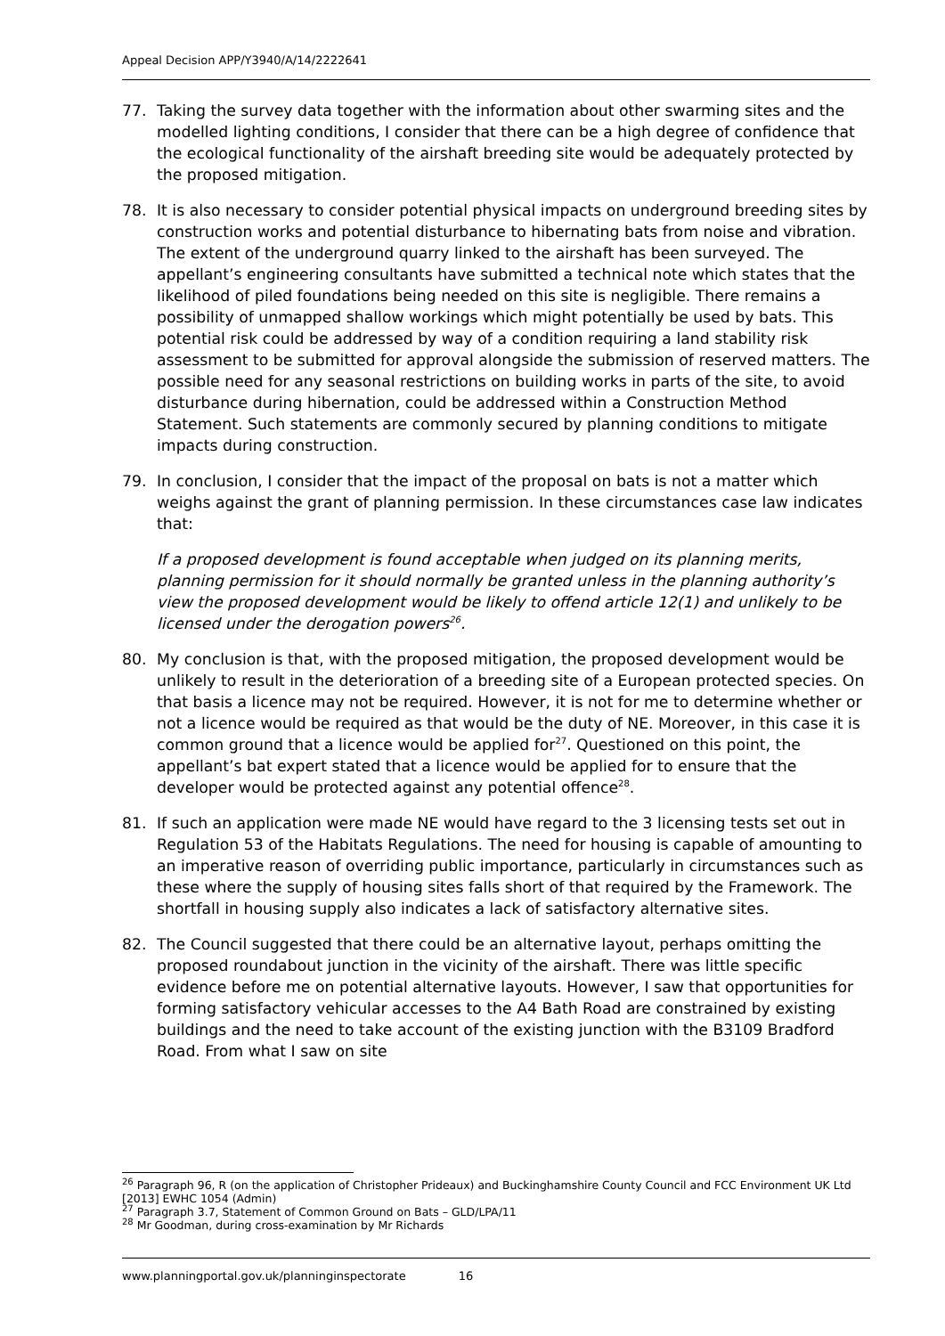Appeal Decision APP/Y3940/A/14/2222641
77. Taking the survey data together with the information about other swarming sites and the modelled lighting conditions, I consider that there can be a high degree of confidence that the ecological functionality of the airshaft breeding site would be adequately protected by the proposed mitigation.
78. It is also necessary to consider potential physical impacts on underground breeding sites by construction works and potential disturbance to hibernating bats from noise and vibration. The extent of the underground quarry linked to the airshaft has been surveyed. The appellant’s engineering consultants have submitted a technical note which states that the likelihood of piled foundations being needed on this site is negligible. There remains a possibility of unmapped shallow workings which might potentially be used by bats. This potential risk could be addressed by way of a condition requiring a land stability risk assessment to be submitted for approval alongside the submission of reserved matters. The possible need for any seasonal restrictions on building works in parts of the site, to avoid disturbance during hibernation, could be addressed within a Construction Method Statement. Such statements are commonly secured by planning conditions to mitigate impacts during construction.
79. In conclusion, I consider that the impact of the proposal on bats is not a matter which weighs against the grant of planning permission. In these circumstances case law indicates that:
If a proposed development is found acceptable when judged on its planning merits, planning permission for it should normally be granted unless in the planning authority’s view the proposed development would be likely to offend article 12(1) and unlikely to be licensed under the derogation powers<sup>26</sup>.
80. My conclusion is that, with the proposed mitigation, the proposed development would be unlikely to result in the deterioration of a breeding site of a European protected species. On that basis a licence may not be required. However, it is not for me to determine whether or not a licence would be required as that would be the duty of NE. Moreover, in this case it is common ground that a licence would be applied for<sup>27</sup>. Questioned on this point, the appellant’s bat expert stated that a licence would be applied for to ensure that the developer would be protected against any potential offence<sup>28</sup>.
81. If such an application were made NE would have regard to the 3 licensing tests set out in Regulation 53 of the Habitats Regulations. The need for housing is capable of amounting to an imperative reason of overriding public importance, particularly in circumstances such as these where the supply of housing sites falls short of that required by the Framework. The shortfall in housing supply also indicates a lack of satisfactory alternative sites.
82. The Council suggested that there could be an alternative layout, perhaps omitting the proposed roundabout junction in the vicinity of the airshaft. There was little specific evidence before me on potential alternative layouts. However, I saw that opportunities for forming satisfactory vehicular accesses to the A4 Bath Road are constrained by existing buildings and the need to take account of the existing junction with the B3109 Bradford Road. From what I saw on site
<sup>26</sup> Paragraph 96, R (on the application of Christopher Prideaux) and Buckinghamshire County Council and FCC Environment UK Ltd [2013] EWHC 1054 (Admin)
<sup>27</sup> Paragraph 3.7, Statement of Common Ground on Bats – GLD/LPA/11
<sup>28</sup> Mr Goodman, during cross-examination by Mr Richards
www.planningportal.gov.uk/planninginspectorate 16